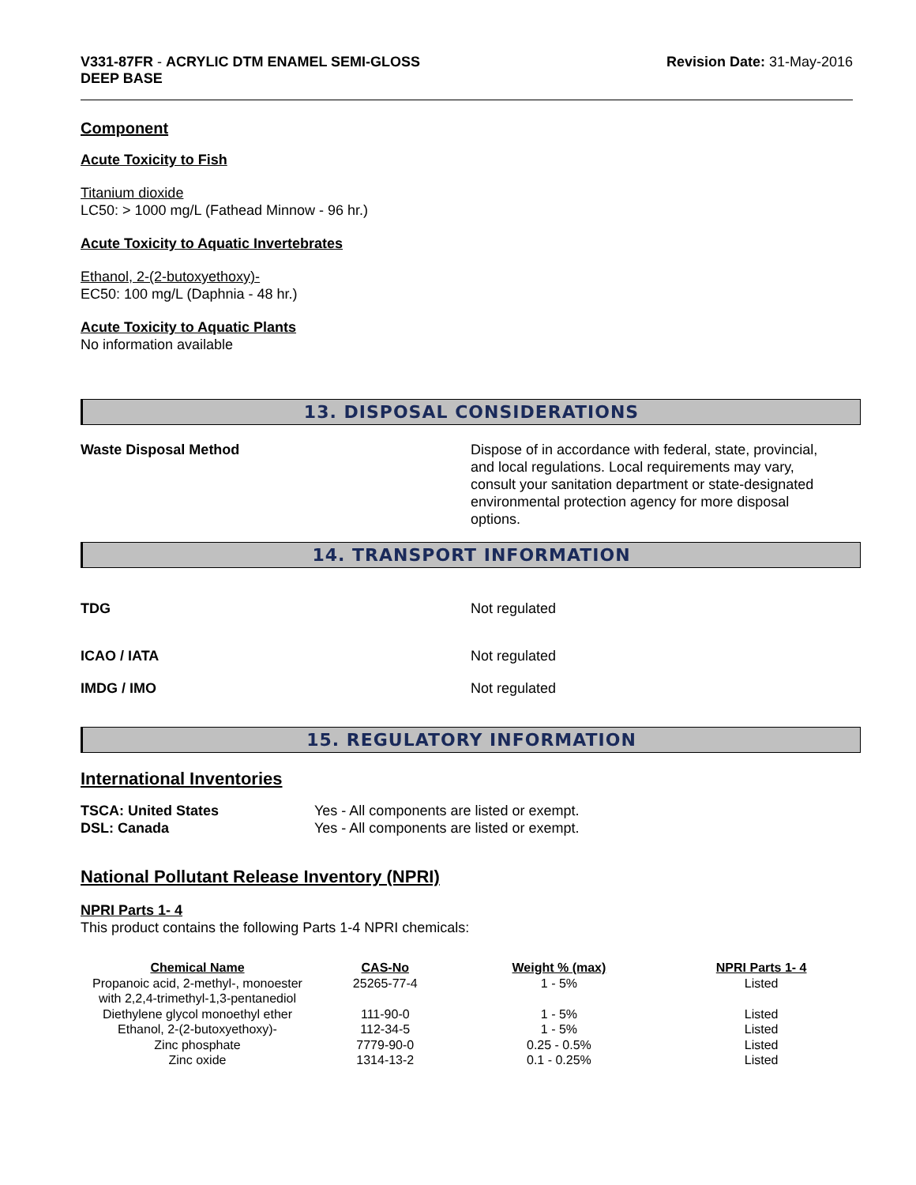V331-87FR - ACRYLIC DTM ENAMEL SEMI-GLOSS
DEEP BASE
Revision Date: 31-May-2016
Component
Acute Toxicity to Fish
Titanium dioxide
LC50: > 1000 mg/L (Fathead Minnow - 96 hr.)
Acute Toxicity to Aquatic Invertebrates
Ethanol, 2-(2-butoxyethoxy)-
EC50: 100 mg/L (Daphnia - 48 hr.)
Acute Toxicity to Aquatic Plants
No information available
13. DISPOSAL CONSIDERATIONS
Waste Disposal Method Dispose of in accordance with federal, state, provincial, and local regulations. Local requirements may vary, consult your sanitation department or state-designated environmental protection agency for more disposal options.
14. TRANSPORT INFORMATION
TDG Not regulated
ICAO / IATA Not regulated
IMDG / IMO Not regulated
15. REGULATORY INFORMATION
International Inventories
TSCA: United States Yes - All components are listed or exempt.
DSL: Canada Yes - All components are listed or exempt.
National Pollutant Release Inventory (NPRI)
NPRI Parts 1- 4
This product contains the following Parts 1-4 NPRI chemicals:
| Chemical Name | CAS-No | Weight % (max) | NPRI Parts 1- 4 |
| --- | --- | --- | --- |
| Propanoic acid, 2-methyl-, monoester with 2,2,4-trimethyl-1,3-pentanediol | 25265-77-4 | 1 - 5% | Listed |
| Diethylene glycol monoethyl ether | 111-90-0 | 1 - 5% | Listed |
| Ethanol, 2-(2-butoxyethoxy)- | 112-34-5 | 1 - 5% | Listed |
| Zinc phosphate | 7779-90-0 | 0.25 - 0.5% | Listed |
| Zinc oxide | 1314-13-2 | 0.1 - 0.25% | Listed |